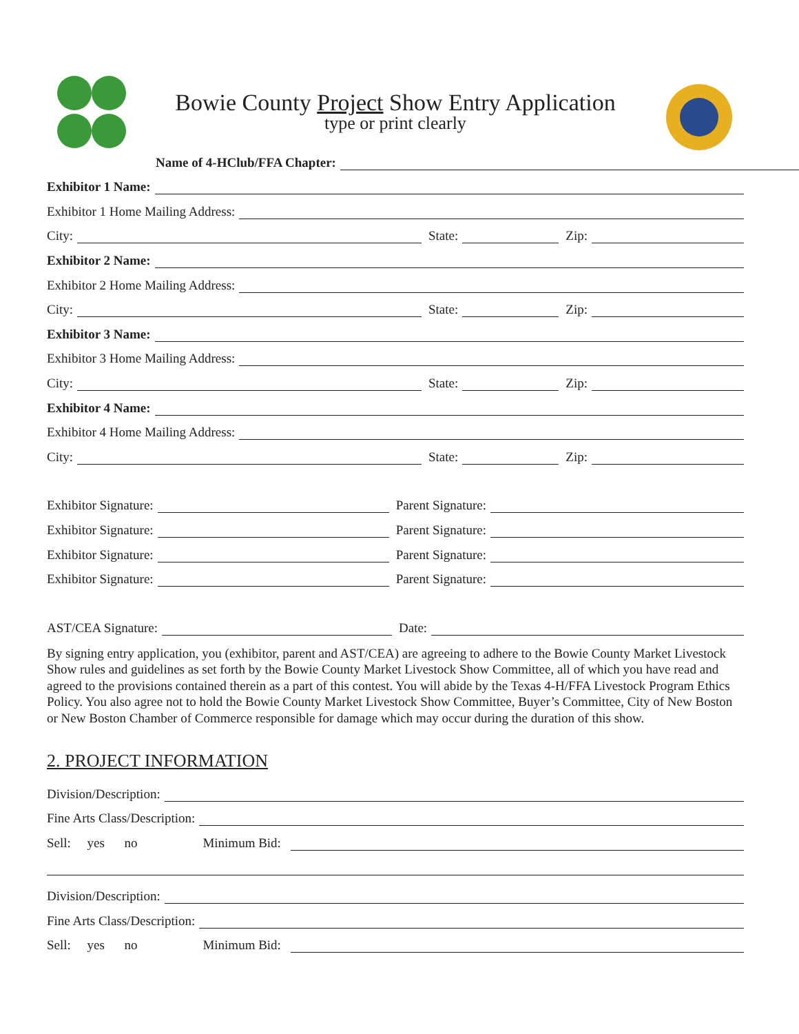Bowie County Project Show Entry Application
type or print clearly
Name of 4-HClub/FFA Chapter:
Exhibitor 1 Name:
Exhibitor 1 Home Mailing Address:
City: State: Zip:
Exhibitor 2 Name:
Exhibitor 2 Home Mailing Address:
City: State: Zip:
Exhibitor 3 Name:
Exhibitor 3 Home Mailing Address:
City: State: Zip:
Exhibitor 4 Name:
Exhibitor 4 Home Mailing Address:
City: State: Zip:
Exhibitor Signature: Parent Signature:
Exhibitor Signature: Parent Signature:
Exhibitor Signature: Parent Signature:
Exhibitor Signature: Parent Signature:
AST/CEA Signature: Date:
By signing entry application, you (exhibitor, parent and AST/CEA) are agreeing to adhere to the Bowie County Market Livestock Show rules and guidelines as set forth by the Bowie County Market Livestock Show Committee, all of which you have read and agreed to the provisions contained therein as a part of this contest. You will abide by the Texas 4-H/FFA Livestock Program Ethics Policy. You also agree not to hold the Bowie County Market Livestock Show Committee, Buyer’s Committee, City of New Boston or New Boston Chamber of Commerce responsible for damage which may occur during the duration of this show.
2. PROJECT INFORMATION
Division/Description:
Fine Arts Class/Description:
Sell: yes no Minimum Bid:
Division/Description:
Fine Arts Class/Description:
Sell: yes no Minimum Bid: